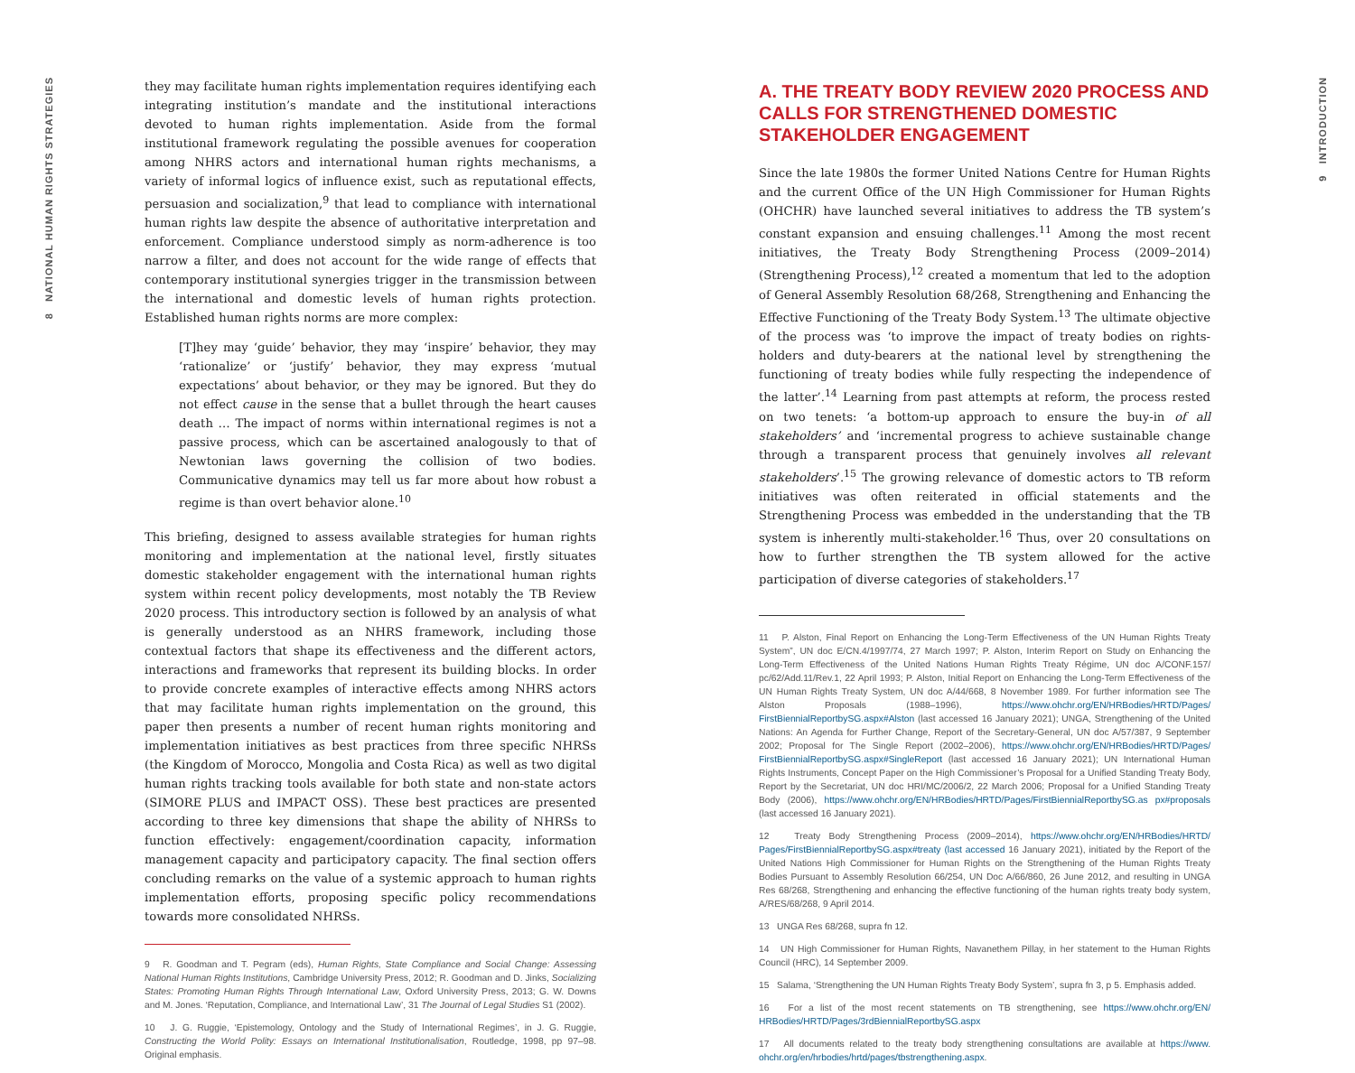8 NATIONAL HUMAN RIGHTS STRATEGIES
9 INTRODUCTION
they may facilitate human rights implementation requires identifying each integrating institution’s mandate and the institutional interactions devoted to human rights implementation. Aside from the formal institutional framework regulating the possible avenues for cooperation among NHRS actors and international human rights mechanisms, a variety of informal logics of influence exist, such as reputational effects, persuasion and socialization,<sup>9</sup> that lead to compliance with international human rights law despite the absence of authoritative interpretation and enforcement. Compliance understood simply as norm-adherence is too narrow a filter, and does not account for the wide range of effects that contemporary institutional synergies trigger in the transmission between the international and domestic levels of human rights protection. Established human rights norms are more complex:
[T]hey may ‘guide’ behavior, they may ‘inspire’ behavior, they may ‘rationalize’ or ‘justify’ behavior, they may express ‘mutual expectations’ about behavior, or they may be ignored. But they do not effect cause in the sense that a bullet through the heart causes death … The impact of norms within international regimes is not a passive process, which can be ascertained analogously to that of Newtonian laws governing the collision of two bodies. Communicative dynamics may tell us far more about how robust a regime is than overt behavior alone.<sup>10</sup>
This briefing, designed to assess available strategies for human rights monitoring and implementation at the national level, firstly situates domestic stakeholder engagement with the international human rights system within recent policy developments, most notably the TB Review 2020 process. This introductory section is followed by an analysis of what is generally understood as an NHRS framework, including those contextual factors that shape its effectiveness and the different actors, interactions and frameworks that represent its building blocks. In order to provide concrete examples of interactive effects among NHRS actors that may facilitate human rights implementation on the ground, this paper then presents a number of recent human rights monitoring and implementation initiatives as best practices from three specific NHRSs (the Kingdom of Morocco, Mongolia and Costa Rica) as well as two digital human rights tracking tools available for both state and non-state actors (SIMORE PLUS and IMPACT OSS). These best practices are presented according to three key dimensions that shape the ability of NHRSs to function effectively: engagement/coordination capacity, information management capacity and participatory capacity. The final section offers concluding remarks on the value of a systemic approach to human rights implementation efforts, proposing specific policy recommendations towards more consolidated NHRSs.
9 R. Goodman and T. Pegram (eds), Human Rights, State Compliance and Social Change: Assessing National Human Rights Institutions, Cambridge University Press, 2012; R. Goodman and D. Jinks, Socializing States: Promoting Human Rights Through International Law, Oxford University Press, 2013; G. W. Downs and M. Jones. ‘Reputation, Compliance, and International Law’, 31 The Journal of Legal Studies S1 (2002).
10 J. G. Ruggie, ‘Epistemology, Ontology and the Study of International Regimes’, in J. G. Ruggie, Constructing the World Polity: Essays on International Institutionalisation, Routledge, 1998, pp 97–98. Original emphasis.
A. THE TREATY BODY REVIEW 2020 PROCESS AND CALLS FOR STRENGTHENED DOMESTIC STAKEHOLDER ENGAGEMENT
Since the late 1980s the former United Nations Centre for Human Rights and the current Office of the UN High Commissioner for Human Rights (OHCHR) have launched several initiatives to address the TB system’s constant expansion and ensuing challenges.<sup>11</sup> Among the most recent initiatives, the Treaty Body Strengthening Process (2009–2014) (Strengthening Process),<sup>12</sup> created a momentum that led to the adoption of General Assembly Resolution 68/268, Strengthening and Enhancing the Effective Functioning of the Treaty Body System.<sup>13</sup> The ultimate objective of the process was ‘to improve the impact of treaty bodies on rights-holders and duty-bearers at the national level by strengthening the functioning of treaty bodies while fully respecting the independence of the latter’.<sup>14</sup> Learning from past attempts at reform, the process rested on two tenets: ‘a bottom-up approach to ensure the buy-in of all stakeholders’ and ‘incremental progress to achieve sustainable change through a transparent process that genuinely involves all relevant stakeholders’.<sup>15</sup> The growing relevance of domestic actors to TB reform initiatives was often reiterated in official statements and the Strengthening Process was embedded in the understanding that the TB system is inherently multi-stakeholder.<sup>16</sup> Thus, over 20 consultations on how to further strengthen the TB system allowed for the active participation of diverse categories of stakeholders.<sup>17</sup>
11 P. Alston, Final Report on Enhancing the Long-Term Effectiveness of the UN Human Rights Treaty System”, UN doc E/CN.4/1997/74, 27 March 1997; P. Alston, Interim Report on Study on Enhancing the Long-Term Effectiveness of the United Nations Human Rights Treaty Régime, UN doc A/CONF.157/ pc/62/Add.11/Rev.1, 22 April 1993; P. Alston, Initial Report on Enhancing the Long-Term Effectiveness of the UN Human Rights Treaty System, UN doc A/44/668, 8 November 1989. For further information see The Alston Proposals (1988–1996), https://www.ohchr.org/EN/HRBodies/HRTD/Pages/ FirstBiennialReportbySG.aspx#Alston (last accessed 16 January 2021); UNGA, Strengthening of the United Nations: An Agenda for Further Change, Report of the Secretary-General, UN doc A/57/387, 9 September 2002; Proposal for The Single Report (2002–2006), https://www.ohchr.org/EN/HRBodies/HRTD/Pages/ FirstBiennialReportbySG.aspx#SingleReport (last accessed 16 January 2021); UN International Human Rights Instruments, Concept Paper on the High Commissioner’s Proposal for a Unified Standing Treaty Body, Report by the Secretariat, UN doc HRI/MC/2006/2, 22 March 2006; Proposal for a Unified Standing Treaty Body (2006), https://www.ohchr.org/EN/HRBodies/HRTD/Pages/FirstBiennialReportbySG.as px#proposals (last accessed 16 January 2021).
12 Treaty Body Strengthening Process (2009–2014), https://www.ohchr.org/EN/HRBodies/HRTD/ Pages/FirstBiennialReportbySG.aspx#treaty (last accessed 16 January 2021), initiated by the Report of the United Nations High Commissioner for Human Rights on the Strengthening of the Human Rights Treaty Bodies Pursuant to Assembly Resolution 66/254, UN Doc A/66/860, 26 June 2012, and resulting in UNGA Res 68/268, Strengthening and enhancing the effective functioning of the human rights treaty body system, A/RES/68/268, 9 April 2014.
13 UNGA Res 68/268, supra fn 12.
14 UN High Commissioner for Human Rights, Navanethem Pillay, in her statement to the Human Rights Council (HRC), 14 September 2009.
15 Salama, ‘Strengthening the UN Human Rights Treaty Body System’, supra fn 3, p 5. Emphasis added.
16 For a list of the most recent statements on TB strengthening, see https://www.ohchr.org/EN/ HRBodies/HRTD/Pages/3rdBiennialReportbySG.aspx
17 All documents related to the treaty body strengthening consultations are available at https://www. ohchr.org/en/hrbodies/hrtd/pages/tbstrengthening.aspx.